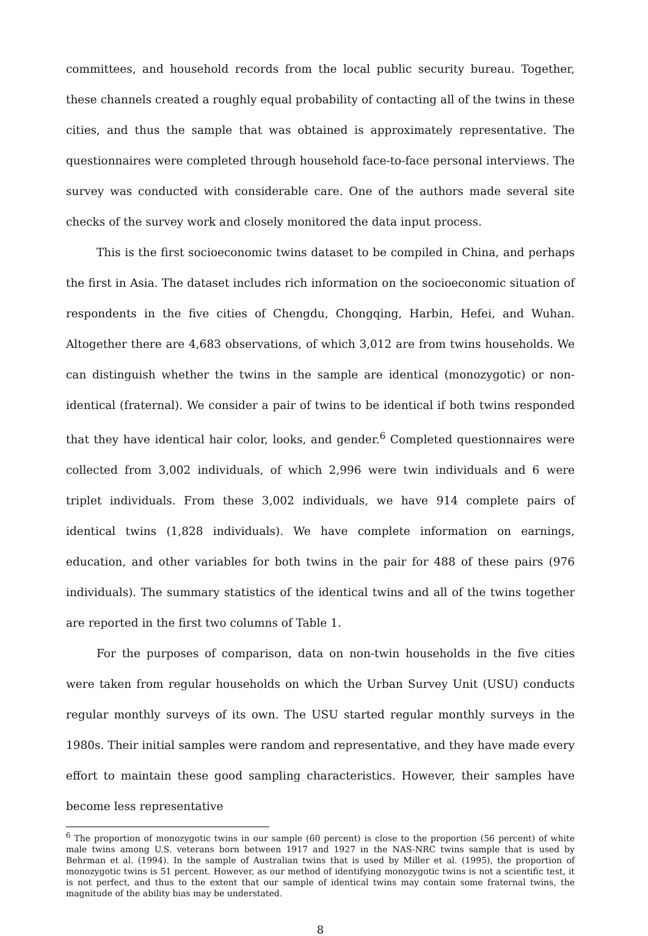committees, and household records from the local public security bureau. Together, these channels created a roughly equal probability of contacting all of the twins in these cities, and thus the sample that was obtained is approximately representative. The questionnaires were completed through household face-to-face personal interviews. The survey was conducted with considerable care. One of the authors made several site checks of the survey work and closely monitored the data input process.
This is the first socioeconomic twins dataset to be compiled in China, and perhaps the first in Asia. The dataset includes rich information on the socioeconomic situation of respondents in the five cities of Chengdu, Chongqing, Harbin, Hefei, and Wuhan. Altogether there are 4,683 observations, of which 3,012 are from twins households. We can distinguish whether the twins in the sample are identical (monozygotic) or non-identical (fraternal). We consider a pair of twins to be identical if both twins responded that they have identical hair color, looks, and gender.<sup>6</sup> Completed questionnaires were collected from 3,002 individuals, of which 2,996 were twin individuals and 6 were triplet individuals. From these 3,002 individuals, we have 914 complete pairs of identical twins (1,828 individuals). We have complete information on earnings, education, and other variables for both twins in the pair for 488 of these pairs (976 individuals). The summary statistics of the identical twins and all of the twins together are reported in the first two columns of Table 1.
For the purposes of comparison, data on non-twin households in the five cities were taken from regular households on which the Urban Survey Unit (USU) conducts regular monthly surveys of its own. The USU started regular monthly surveys in the 1980s. Their initial samples were random and representative, and they have made every effort to maintain these good sampling characteristics. However, their samples have become less representative
<sup>6</sup> The proportion of monozygotic twins in our sample (60 percent) is close to the proportion (56 percent) of white male twins among U.S. veterans born between 1917 and 1927 in the NAS-NRC twins sample that is used by Behrman et al. (1994). In the sample of Australian twins that is used by Miller et al. (1995), the proportion of monozygotic twins is 51 percent. However, as our method of identifying monozygotic twins is not a scientific test, it is not perfect, and thus to the extent that our sample of identical twins may contain some fraternal twins, the magnitude of the ability bias may be understated.
8